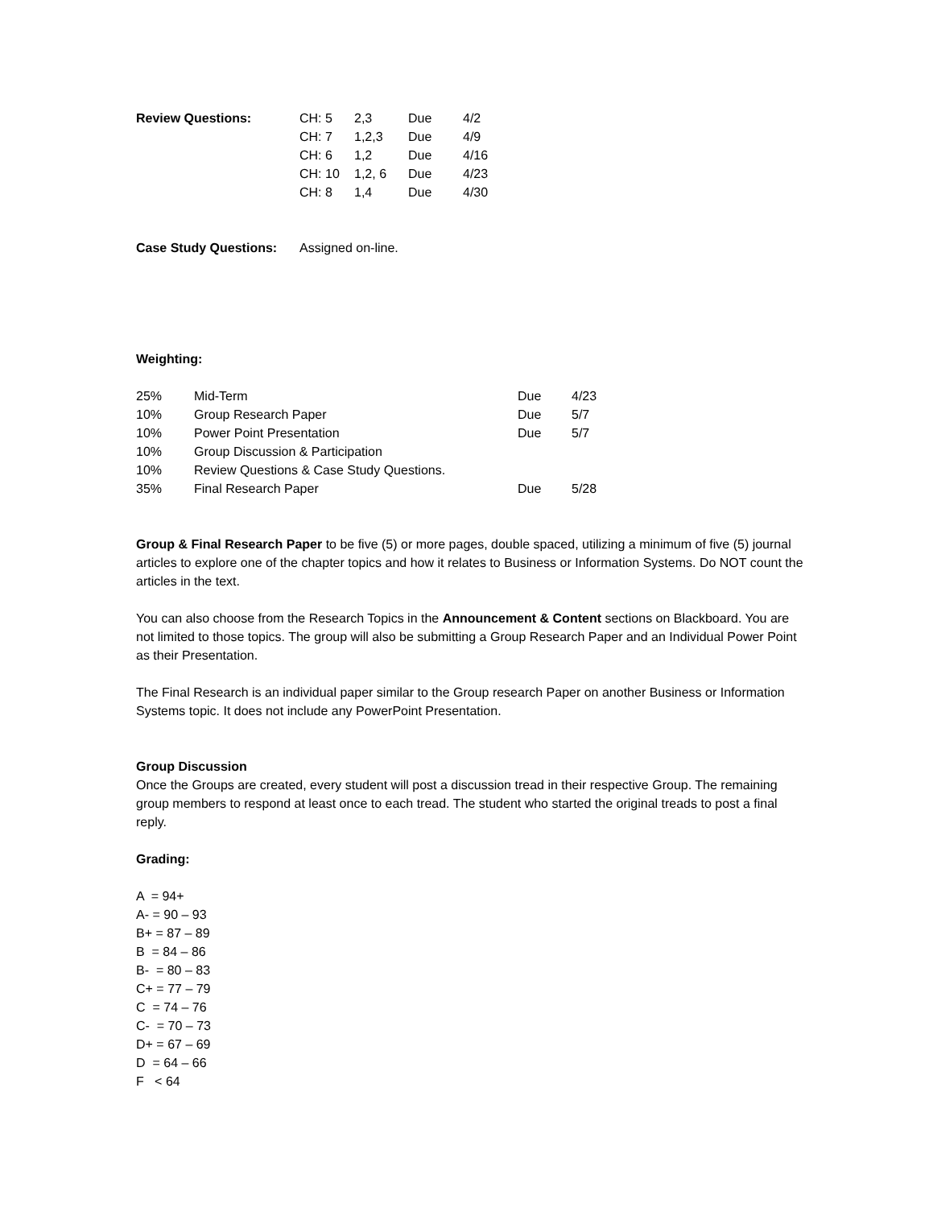| Review Questions: | CH: 5 | 2,3 | Due | 4/2 |
| | CH: 7 | 1,2,3 | Due | 4/9 |
| | CH: 6 | 1,2 | Due | 4/16 |
| | CH: 10 | 1,2, 6 | Due | 4/23 |
| | CH: 8 | 1,4 | Due | 4/30 |
| Case Study Questions: | Assigned on-line. |
Weighting:
| 25% | Mid-Term | Due | 4/23 |
| 10% | Group Research Paper | Due | 5/7 |
| 10% | Power Point Presentation | Due | 5/7 |
| 10% | Group Discussion & Participation | | |
| 10% | Review Questions & Case Study Questions. | | |
| 35% | Final Research Paper | Due | 5/28 |
Group & Final Research Paper to be five (5) or more pages, double spaced, utilizing a minimum of five (5) journal articles to explore one of the chapter topics and how it relates to Business or Information Systems. Do NOT count the articles in the text.
You can also choose from the Research Topics in the Announcement & Content sections on Blackboard. You are not limited to those topics. The group will also be submitting a Group Research Paper and an Individual Power Point as their Presentation.
The Final Research is an individual paper similar to the Group research Paper on another Business or Information Systems topic. It does not include any PowerPoint Presentation.
Group Discussion
Once the Groups are created, every student will post a discussion tread in their respective Group. The remaining group members to respond at least once to each tread. The student who started the original treads to post a final reply.
Grading:
A = 94+
A- = 90 – 93
B+ = 87 – 89
B = 84 – 86
B- = 80 – 83
C+ = 77 – 79
C = 74 – 76
C- = 70 – 73
D+ = 67 – 69
D = 64 – 66
F < 64